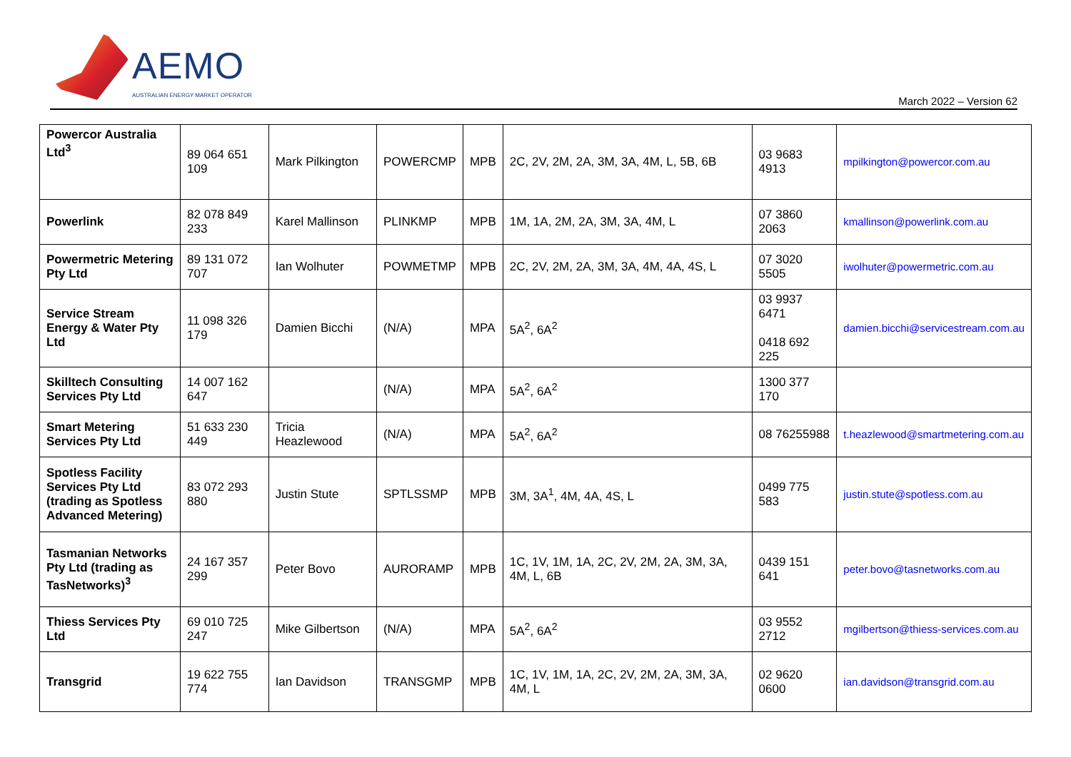AEMO
AUSTRALIAN ENERGY MARKET OPERATOR
March 2022 – Version 62
| Powercor Australia Ltd<sup>3</sup> | 89 064 651 109 | Mark Pilkington | POWERCMP | MPB | 2C, 2V, 2M, 2A, 3M, 3A, 4M, L, 5B, 6B | 03 9683 4913 | mpilkington@powercor.com.au |
| Powerlink | 82 078 849 233 | Karel Mallinson | PLINKMP | MPB | 1M, 1A, 2M, 2A, 3M, 3A, 4M, L | 07 3860 2063 | kmallinson@powerlink.com.au |
| Powermetric Metering Pty Ltd | 89 131 072 707 | Ian Wolhuter | POWMETMP | MPB | 2C, 2V, 2M, 2A, 3M, 3A, 4M, 4A, 4S, L | 07 3020 5505 | iwolhuter@powermetric.com.au |
| Service Stream Energy & Water Pty Ltd | 11 098 326 179 | Damien Bicchi | (N/A) | MPA | 5A<sup>2</sup>, 6A<sup>2</sup> | 03 9937 6471 0418 692 225 | damien.bicchi@servicestream.com.au |
| Skilltech Consulting Services Pty Ltd | 14 007 162 647 | | (N/A) | MPA | 5A<sup>2</sup>, 6A<sup>2</sup> | 1300 377 170 | |
| Smart Metering Services Pty Ltd | 51 633 230 449 | Tricia Heazlewood | (N/A) | MPA | 5A<sup>2</sup>, 6A<sup>2</sup> | 08 76255988 | t.heazlewood@smartmetering.com.au |
| Spotless Facility Services Pty Ltd (trading as Spotless Advanced Metering) | 83 072 293 880 | Justin Stute | SPTLSSMP | MPB | 3M, 3A<sup>1</sup>, 4M, 4A, 4S, L | 0499 775 583 | justin.stute@spotless.com.au |
| Tasmanian Networks Pty Ltd (trading as TasNetworks)<sup>3</sup> | 24 167 357 299 | Peter Bovo | AURORAMP | MPB | 1C, 1V, 1M, 1A, 2C, 2V, 2M, 2A, 3M, 3A, 4M, L, 6B | 0439 151 641 | peter.bovo@tasnetworks.com.au |
| Thiess Services Pty Ltd | 69 010 725 247 | Mike Gilbertson | (N/A) | MPA | 5A<sup>2</sup>, 6A<sup>2</sup> | 03 9552 2712 | mgilbertson@thiess-services.com.au |
| Transgrid | 19 622 755 774 | Ian Davidson | TRANSGMP | MPB | 1C, 1V, 1M, 1A, 2C, 2V, 2M, 2A, 3M, 3A, 4M, L | 02 9620 0600 | ian.davidson@transgrid.com.au |